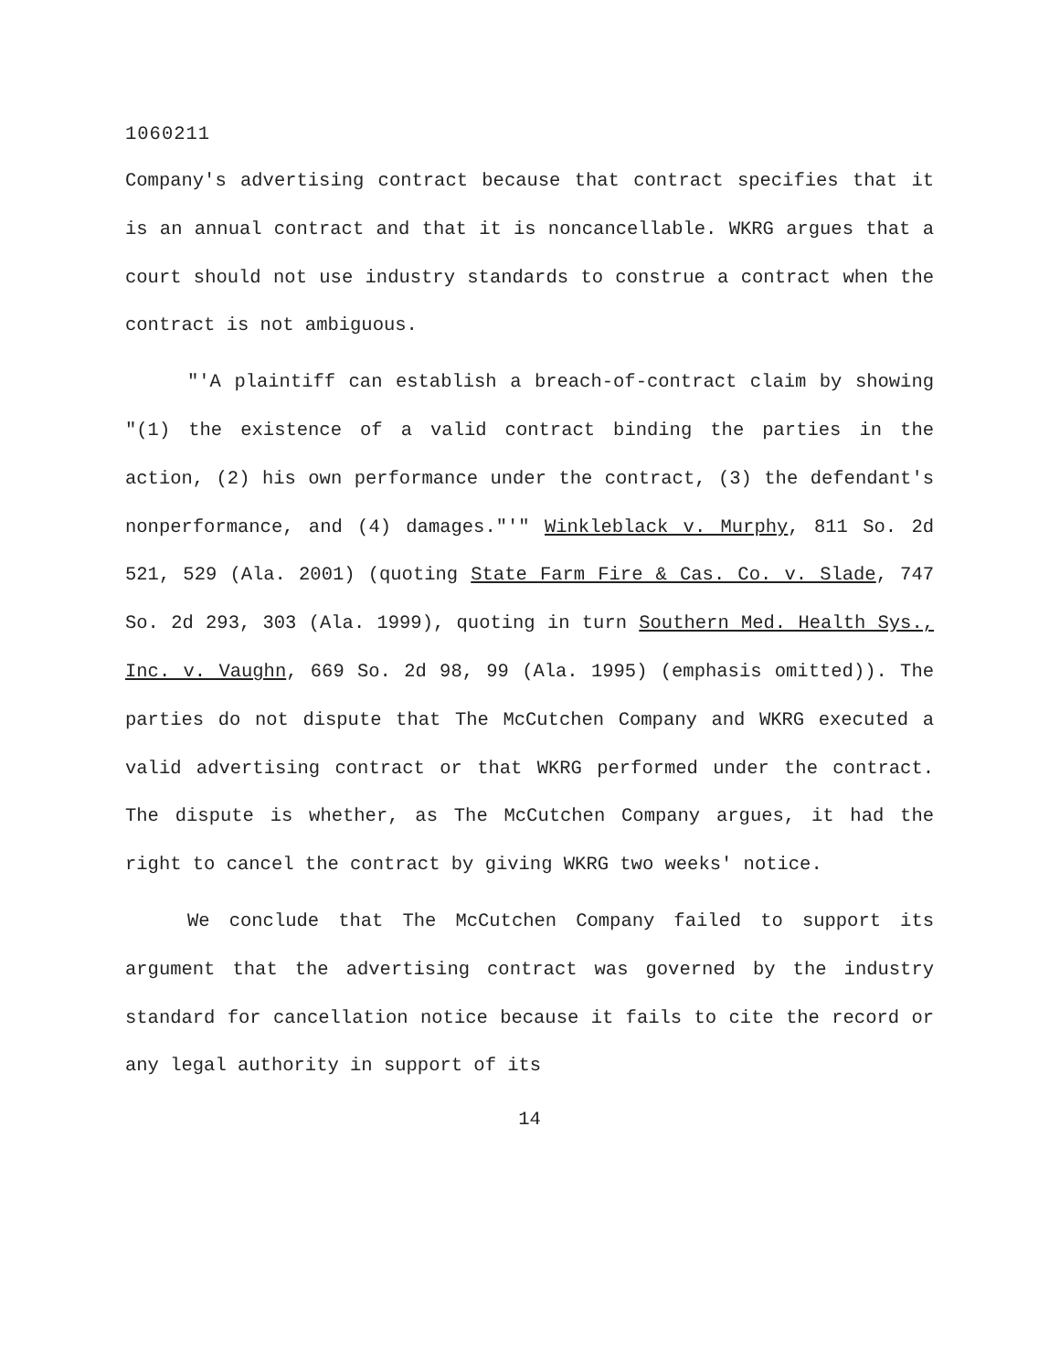1060211
Company's advertising contract because that contract specifies that it is an annual contract and that it is noncancellable. WKRG argues that a court should not use industry standards to construe a contract when the contract is not ambiguous.
"'A plaintiff can establish a breach-of-contract claim by showing "(1) the existence of a valid contract binding the parties in the action, (2) his own performance under the contract, (3) the defendant's nonperformance, and (4) damages."'" Winkleblack v. Murphy, 811 So. 2d 521, 529 (Ala. 2001) (quoting State Farm Fire & Cas. Co. v. Slade, 747 So. 2d 293, 303 (Ala. 1999), quoting in turn Southern Med. Health Sys., Inc. v. Vaughn, 669 So. 2d 98, 99 (Ala. 1995) (emphasis omitted)). The parties do not dispute that The McCutchen Company and WKRG executed a valid advertising contract or that WKRG performed under the contract. The dispute is whether, as The McCutchen Company argues, it had the right to cancel the contract by giving WKRG two weeks' notice.
We conclude that The McCutchen Company failed to support its argument that the advertising contract was governed by the industry standard for cancellation notice because it fails to cite the record or any legal authority in support of its
14